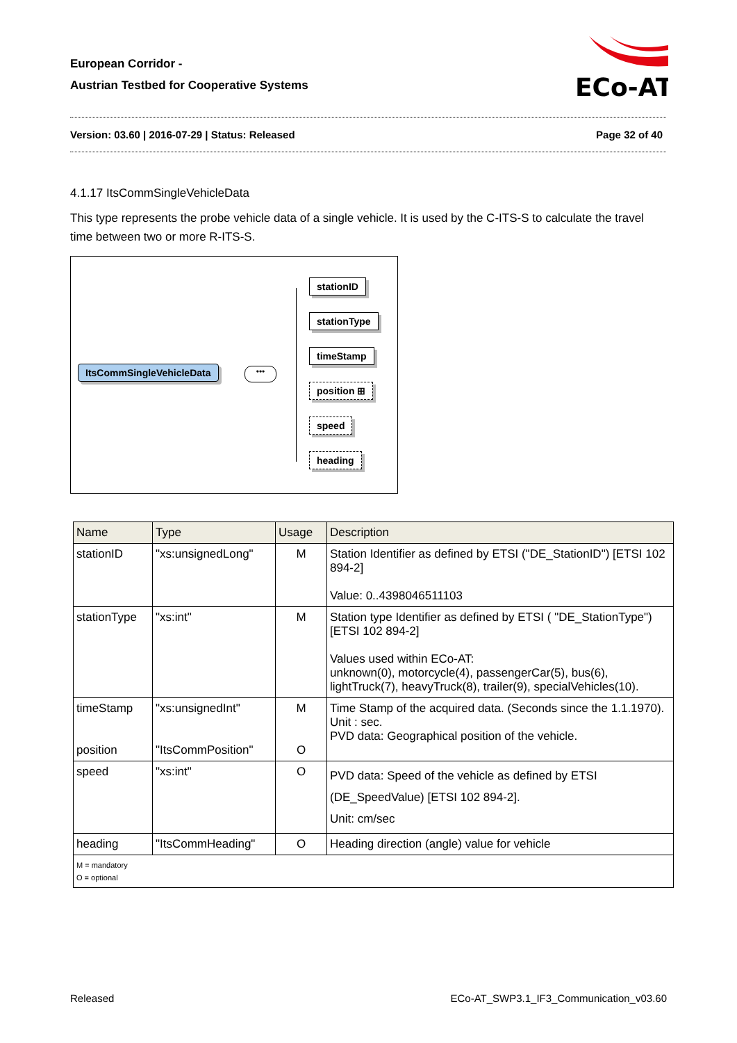European Corridor -
Austrian Testbed for Cooperative Systems
ECo-AT
Version: 03.60 | 2016-07-29 | Status: Released Page 32 of 40
4.1.17 ItsCommSingleVehicleData
This type represents the probe vehicle data of a single vehicle. It is used by the C-ITS-S to calculate the travel time between two or more R-ITS-S.
ItsCommSingleVehicleData •••
stationID
stationType
timeStamp
position ⊞
speed
heading
| Name | Type | Usage | Description |
| --- | --- | --- | --- |
| stationID | "xs:unsignedLong" | M | Station Identifier as defined by ETSI ("DE_StationID") [ETSI 102 894-2] Value: 0..4398046511103 |
| stationType | "xs:int" | M | Station type Identifier as defined by ETSI ( "DE_StationType") [ETSI 102 894-2] Values used within ECo-AT: unknown(0), motorcycle(4), passengerCar(5), bus(6), lightTruck(7), heavyTruck(8), trailer(9), specialVehicles(10). |
| timeStamp position | "xs:unsignedInt" "ItsCommPosition" | M O | Time Stamp of the acquired data. (Seconds since the 1.1.1970). Unit : sec. PVD data: Geographical position of the vehicle. |
| speed | "xs:int" | O | PVD data: Speed of the vehicle as defined by ETSI (DE_SpeedValue) [ETSI 102 894-2]. Unit: cm/sec |
| heading | "ItsCommHeading" | O | Heading direction (angle) value for vehicle |
| M = mandatory O = optional | | | |
Released ECo-AT_SWP3.1_IF3_Communication_v03.60